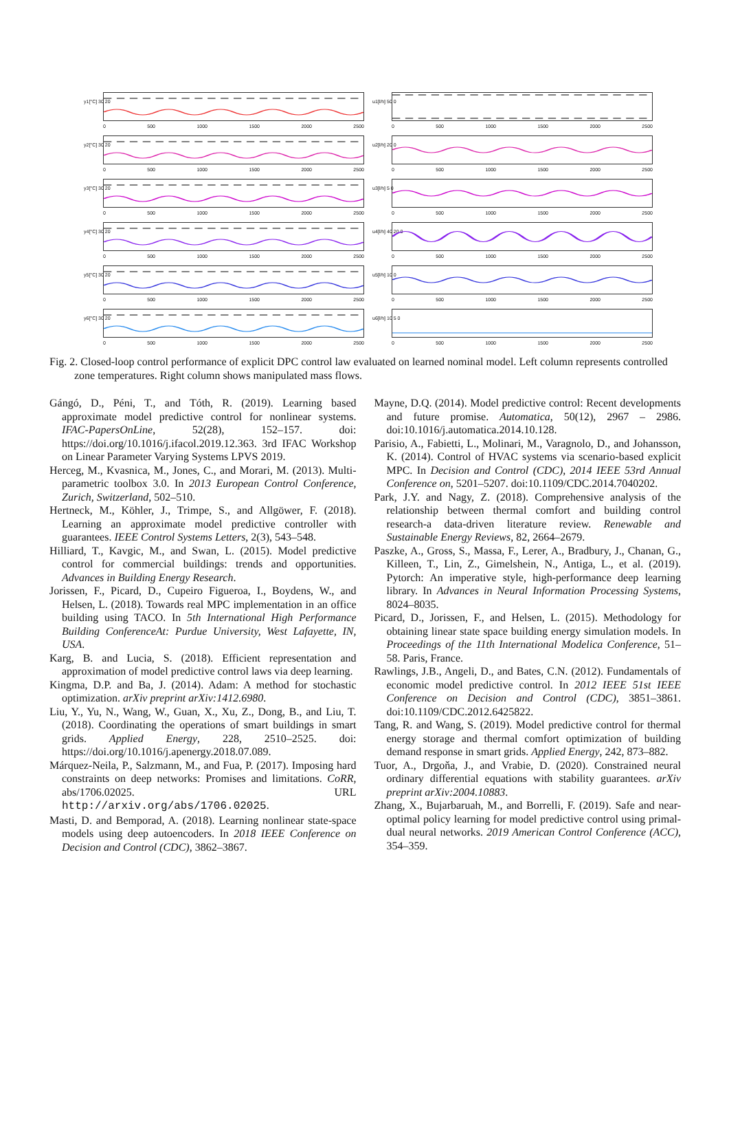y1[°C] 30 20
0 500 1000 1500 2000 2500
u1[l/h] 50 0
0 500 1000 1500 2000 2500
y2[°C] 30 20
0 500 1000 1500 2000 2500
u2[l/h] 20 0
0 500 1000 1500 2000 2500
y3[°C] 30 20
0 500 1000 1500 2000 2500
u3[l/h] 5 0
0 500 1000 1500 2000 2500
y4[°C] 30 20
0 500 1000 1500 2000 2500
u4[l/h] 40 20 0
0 500 1000 1500 2000 2500
y5[°C] 30 20
0 500 1000 1500 2000 2500
u5[l/h] 10 0
0 500 1000 1500 2000 2500
y6[°C] 30 20
0 500 1000 1500 2000 2500
u6[l/h] 10 5 0
0 500 1000 1500 2000 2500
Fig. 2. Closed-loop control performance of explicit DPC control law evaluated on learned nominal model. Left column represents controlled zone temperatures. Right column shows manipulated mass flows.
Gángó, D., Péni, T., and Tóth, R. (2019). Learning based approximate model predictive control for nonlinear systems. IFAC-PapersOnLine, 52(28), 152–157. doi: https://doi.org/10.1016/j.ifacol.2019.12.363. 3rd IFAC Workshop on Linear Parameter Varying Systems LPVS 2019.
Herceg, M., Kvasnica, M., Jones, C., and Morari, M. (2013). Multi-parametric toolbox 3.0. In 2013 European Control Conference, Zurich, Switzerland, 502–510.
Hertneck, M., Köhler, J., Trimpe, S., and Allgöwer, F. (2018). Learning an approximate model predictive controller with guarantees. IEEE Control Systems Letters, 2(3), 543–548.
Hilliard, T., Kavgic, M., and Swan, L. (2015). Model predictive control for commercial buildings: trends and opportunities. Advances in Building Energy Research.
Jorissen, F., Picard, D., Cupeiro Figueroa, I., Boydens, W., and Helsen, L. (2018). Towards real MPC implementation in an office building using TACO. In 5th International High Performance Building ConferenceAt: Purdue University, West Lafayette, IN, USA.
Karg, B. and Lucia, S. (2018). Efficient representation and approximation of model predictive control laws via deep learning.
Kingma, D.P. and Ba, J. (2014). Adam: A method for stochastic optimization. arXiv preprint arXiv:1412.6980.
Liu, Y., Yu, N., Wang, W., Guan, X., Xu, Z., Dong, B., and Liu, T. (2018). Coordinating the operations of smart buildings in smart grids. Applied Energy, 228, 2510–2525. doi: https://doi.org/10.1016/j.apenergy.2018.07.089.
Márquez-Neila, P., Salzmann, M., and Fua, P. (2017). Imposing hard constraints on deep networks: Promises and limitations. CoRR, abs/1706.02025. URL http://arxiv.org/abs/1706.02025.
Masti, D. and Bemporad, A. (2018). Learning nonlinear state-space models using deep autoencoders. In 2018 IEEE Conference on Decision and Control (CDC), 3862–3867.
Mayne, D.Q. (2014). Model predictive control: Recent developments and future promise. Automatica, 50(12), 2967 – 2986. doi:10.1016/j.automatica.2014.10.128.
Parisio, A., Fabietti, L., Molinari, M., Varagnolo, D., and Johansson, K. (2014). Control of HVAC systems via scenario-based explicit MPC. In Decision and Control (CDC), 2014 IEEE 53rd Annual Conference on, 5201–5207. doi:10.1109/CDC.2014.7040202.
Park, J.Y. and Nagy, Z. (2018). Comprehensive analysis of the relationship between thermal comfort and building control research-a data-driven literature review. Renewable and Sustainable Energy Reviews, 82, 2664–2679.
Paszke, A., Gross, S., Massa, F., Lerer, A., Bradbury, J., Chanan, G., Killeen, T., Lin, Z., Gimelshein, N., Antiga, L., et al. (2019). Pytorch: An imperative style, high-performance deep learning library. In Advances in Neural Information Processing Systems, 8024–8035.
Picard, D., Jorissen, F., and Helsen, L. (2015). Methodology for obtaining linear state space building energy simulation models. In Proceedings of the 11th International Modelica Conference, 51–58. Paris, France.
Rawlings, J.B., Angeli, D., and Bates, C.N. (2012). Fundamentals of economic model predictive control. In 2012 IEEE 51st IEEE Conference on Decision and Control (CDC), 3851–3861. doi:10.1109/CDC.2012.6425822.
Tang, R. and Wang, S. (2019). Model predictive control for thermal energy storage and thermal comfort optimization of building demand response in smart grids. Applied Energy, 242, 873–882.
Tuor, A., Drgoňa, J., and Vrabie, D. (2020). Constrained neural ordinary differential equations with stability guarantees. arXiv preprint arXiv:2004.10883.
Zhang, X., Bujarbaruah, M., and Borrelli, F. (2019). Safe and near-optimal policy learning for model predictive control using primal-dual neural networks. 2019 American Control Conference (ACC), 354–359.